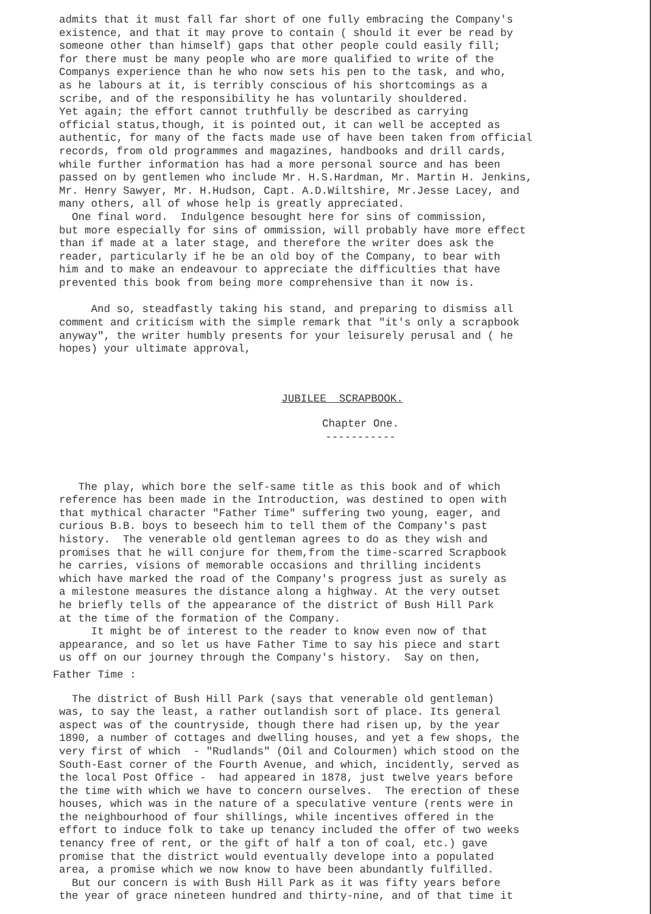admits that it must fall far short of one fully embracing the Company's existence, and that it may prove to contain ( should it ever be read by someone other than himself) gaps that other people could easily fill; for there must be many people who are more qualified to write of the Companys experience than he who now sets his pen to the task, and who, as he labours at it, is terribly conscious of his shortcomings as a scribe, and of the responsibility he has voluntarily shouldered. Yet again; the effort cannot truthfully be described as carrying official status,though, it is pointed out, it can well be accepted as authentic, for many of the facts made use of have been taken from official records, from old programmes and magazines, handbooks and drill cards, while further information has had a more personal source and has been passed on by gentlemen who include Mr. H.S.Hardman, Mr. Martin H. Jenkins, Mr. Henry Sawyer, Mr. H.Hudson, Capt. A.D.Wiltshire, Mr.Jesse Lacey, and many others, all of whose help is greatly appreciated. One final word. Indulgence besought here for sins of commission, but more especially for sins of ommission, will probably have more effect than if made at a later stage, and therefore the writer does ask the reader, particularly if he be an old boy of the Company, to bear with him and to make an endeavour to appreciate the difficulties that have prevented this book from being more comprehensive than it now is.
And so, steadfastly taking his stand, and preparing to dismiss all comment and criticism with the simple remark that "it's only a scrapbook anyway", the writer humbly presents for your leisurely perusal and ( he hopes) your ultimate approval,
JUBILEE SCRAPBOOK.
Chapter One.
-----------
The play, which bore the self-same title as this book and of which reference has been made in the Introduction, was destined to open with that mythical character "Father Time" suffering two young, eager, and curious B.B. boys to beseech him to tell them of the Company's past history. The venerable old gentleman agrees to do as they wish and promises that he will conjure for them,from the time-scarred Scrapbook he carries, visions of memorable occasions and thrilling incidents which have marked the road of the Company's progress just as surely as a milestone measures the distance along a highway. At the very outset he briefly tells of the appearance of the district of Bush Hill Park at the time of the formation of the Company. It might be of interest to the reader to know even now of that appearance, and so let us have Father Time to say his piece and start us off on our journey through the Company's history. Say on then,
Father Time :
The district of Bush Hill Park (says that venerable old gentleman) was, to say the least, a rather outlandish sort of place. Its general aspect was of the countryside, though there had risen up, by the year 1890, a number of cottages and dwelling houses, and yet a few shops, the very first of which - "Rudlands" (Oil and Colourmen) which stood on the South-East corner of the Fourth Avenue, and which, incidently, served as the local Post Office - had appeared in 1878, just twelve years before the time with which we have to concern ourselves. The erection of these houses, which was in the nature of a speculative venture (rents were in the neighbourhood of four shillings, while incentives offered in the effort to induce folk to take up tenancy included the offer of two weeks tenancy free of rent, or the gift of half a ton of coal, etc.) gave promise that the district would eventually develope into a populated area, a promise which we now know to have been abundantly fulfilled. But our concern is with Bush Hill Park as it was fifty years before the year of grace nineteen hundred and thirty-nine, and of that time it